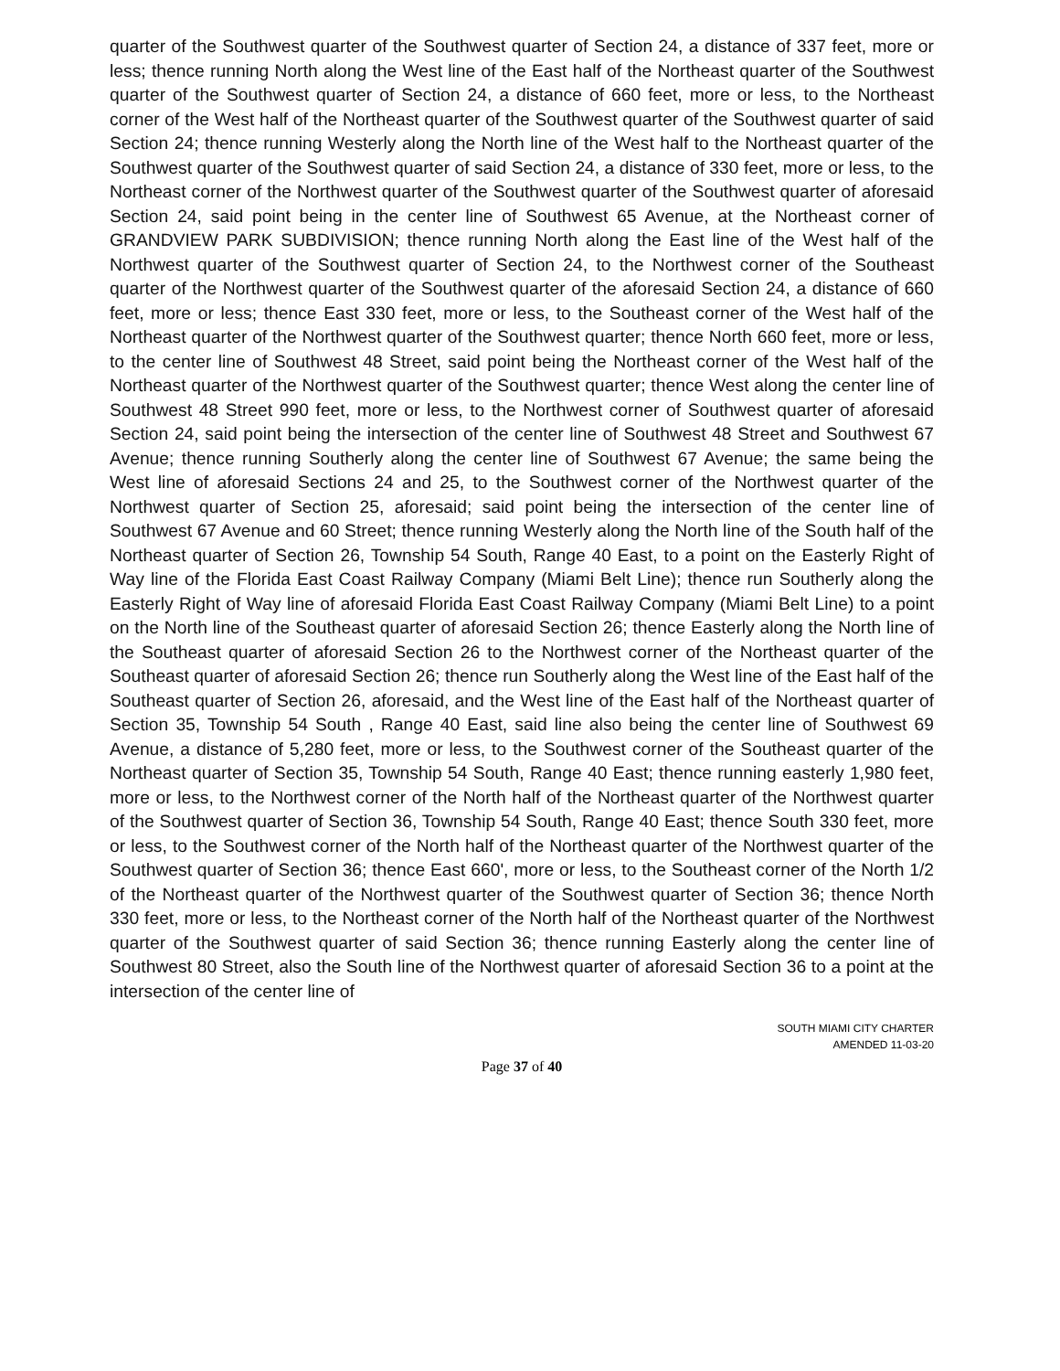quarter of the Southwest quarter of the Southwest quarter of Section 24, a distance of 337 feet, more or less; thence running North along the West line of the East half of the Northeast quarter of the Southwest quarter of the Southwest quarter of Section 24, a distance of 660 feet, more or less, to the Northeast corner of the West half of the Northeast quarter of the Southwest quarter of the Southwest quarter of said Section 24; thence running Westerly along the North line of the West half to the Northeast quarter of the Southwest quarter of the Southwest quarter of said Section 24, a distance of 330 feet, more or less, to the Northeast corner of the Northwest quarter of the Southwest quarter of the Southwest quarter of aforesaid Section 24, said point being in the center line of Southwest 65 Avenue, at the Northeast corner of GRANDVIEW PARK SUBDIVISION; thence running North along the East line of the West half of the Northwest quarter of the Southwest quarter of Section 24, to the Northwest corner of the Southeast quarter of the Northwest quarter of the Southwest quarter of the aforesaid Section 24, a distance of 660 feet, more or less; thence East 330 feet, more or less, to the Southeast corner of the West half of the Northeast quarter of the Northwest quarter of the Southwest quarter; thence North 660 feet, more or less, to the center line of Southwest 48 Street, said point being the Northeast corner of the West half of the Northeast quarter of the Northwest quarter of the Southwest quarter; thence West along the center line of Southwest 48 Street 990 feet, more or less, to the Northwest corner of Southwest quarter of aforesaid Section 24, said point being the intersection of the center line of Southwest 48 Street and Southwest 67 Avenue; thence running Southerly along the center line of Southwest 67 Avenue; the same being the West line of aforesaid Sections 24 and 25, to the Southwest corner of the Northwest quarter of the Northwest quarter of Section 25, aforesaid; said point being the intersection of the center line of Southwest 67 Avenue and 60 Street; thence running Westerly along the North line of the South half of the Northeast quarter of Section 26, Township 54 South, Range 40 East, to a point on the Easterly Right of Way line of the Florida East Coast Railway Company (Miami Belt Line); thence run Southerly along the Easterly Right of Way line of aforesaid Florida East Coast Railway Company (Miami Belt Line) to a point on the North line of the Southeast quarter of aforesaid Section 26; thence Easterly along the North line of the Southeast quarter of aforesaid Section 26 to the Northwest corner of the Northeast quarter of the Southeast quarter of aforesaid Section 26; thence run Southerly along the West line of the East half of the Southeast quarter of Section 26, aforesaid, and the West line of the East half of the Northeast quarter of Section 35, Township 54 South , Range 40 East, said line also being the center line of Southwest 69 Avenue, a distance of 5,280 feet, more or less, to the Southwest corner of the Southeast quarter of the Northeast quarter of Section 35, Township 54 South, Range 40 East; thence running easterly 1,980 feet, more or less, to the Northwest corner of the North half of the Northeast quarter of the Northwest quarter of the Southwest quarter of Section 36, Township 54 South, Range 40 East; thence South 330 feet, more or less, to the Southwest corner of the North half of the Northeast quarter of the Northwest quarter of the Southwest quarter of Section 36; thence East 660', more or less, to the Southeast corner of the North 1/2 of the Northeast quarter of the Northwest quarter of the Southwest quarter of Section 36; thence North 330 feet, more or less, to the Northeast corner of the North half of the Northeast quarter of the Northwest quarter of the Southwest quarter of said Section 36; thence running Easterly along the center line of Southwest 80 Street, also the South line of the Northwest quarter of aforesaid Section 36 to a point at the intersection of the center line of
SOUTH MIAMI CITY CHARTER
AMENDED 11-03-20
Page 37 of 40